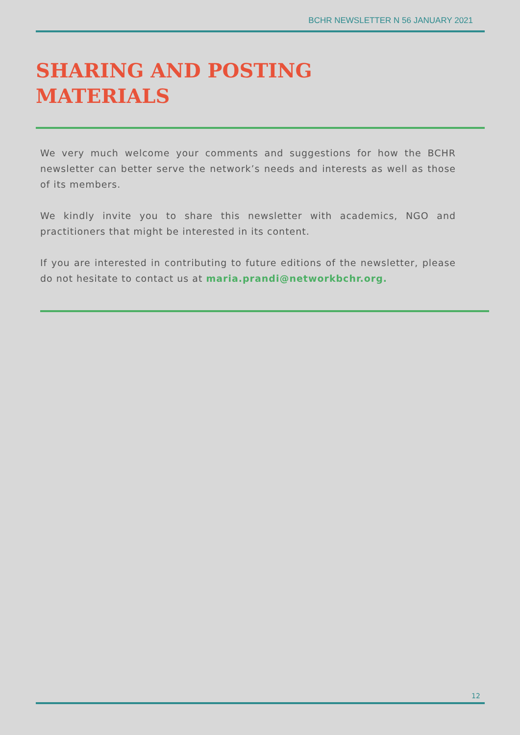BCHR NEWSLETTER N 56 JANUARY 2021
SHARING AND POSTING
MATERIALS
We very much welcome your comments and suggestions for how the BCHR newsletter can better serve the network’s needs and interests as well as those of its members.
We kindly invite you to share this newsletter with academics, NGO and practitioners that might be interested in its content.
If you are interested in contributing to future editions of the newsletter, please do not hesitate to contact us at maria.prandi@networkbchr.org.
12